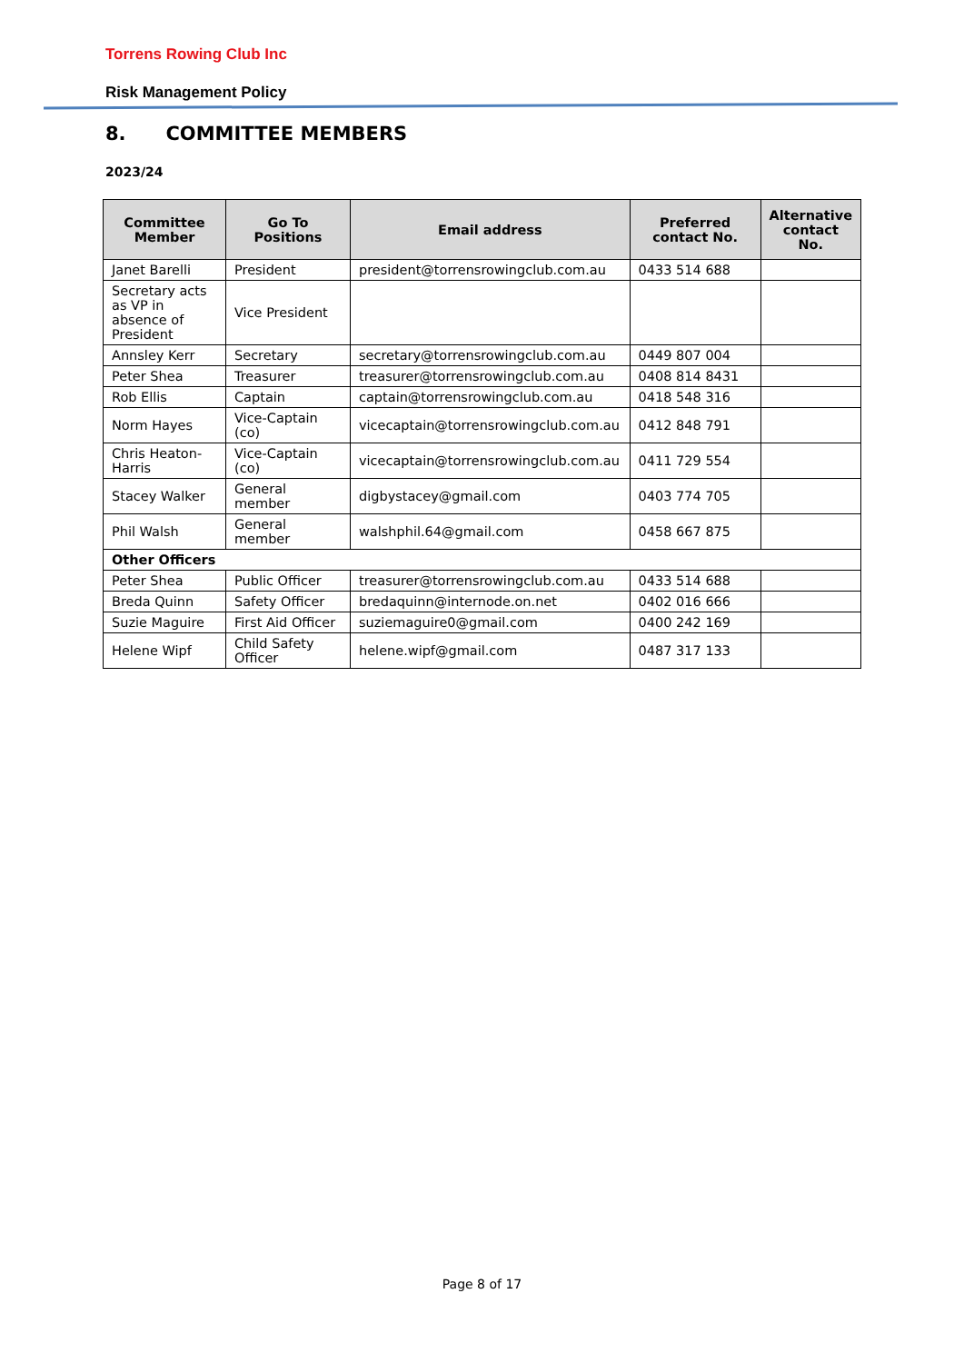Torrens Rowing Club Inc
Risk Management Policy
8. COMMITTEE MEMBERS
2023/24
| Committee Member | Go To Positions | Email address | Preferred contact No. | Alternative contact No. |
| --- | --- | --- | --- | --- |
| Janet Barelli | President | president@torrensrowingclub.com.au | 0433 514 688 | |
| Secretary acts as VP in absence of President | Vice President | | | |
| Annsley Kerr | Secretary | secretary@torrensrowingclub.com.au | 0449 807 004 | |
| Peter Shea | Treasurer | treasurer@torrensrowingclub.com.au | 0408 814 8431 | |
| Rob Ellis | Captain | captain@torrensrowingclub.com.au | 0418 548 316 | |
| Norm Hayes | Vice-Captain (co) | vicecaptain@torrensrowingclub.com.au | 0412 848 791 | |
| Chris Heaton-Harris | Vice-Captain (co) | vicecaptain@torrensrowingclub.com.au | 0411 729 554 | |
| Stacey Walker | General member | digbystacey@gmail.com | 0403 774 705 | |
| Phil Walsh | General member | walshphil.64@gmail.com | 0458 667 875 | |
| Other Officers | | | | |
| Peter Shea | Public Officer | treasurer@torrensrowingclub.com.au | 0433 514 688 | |
| Breda Quinn | Safety Officer | bredaquinn@internode.on.net | 0402 016 666 | |
| Suzie Maguire | First Aid Officer | suziemaguire0@gmail.com | 0400 242 169 | |
| Helene Wipf | Child Safety Officer | helene.wipf@gmail.com | 0487 317 133 | |
Page 8 of 17